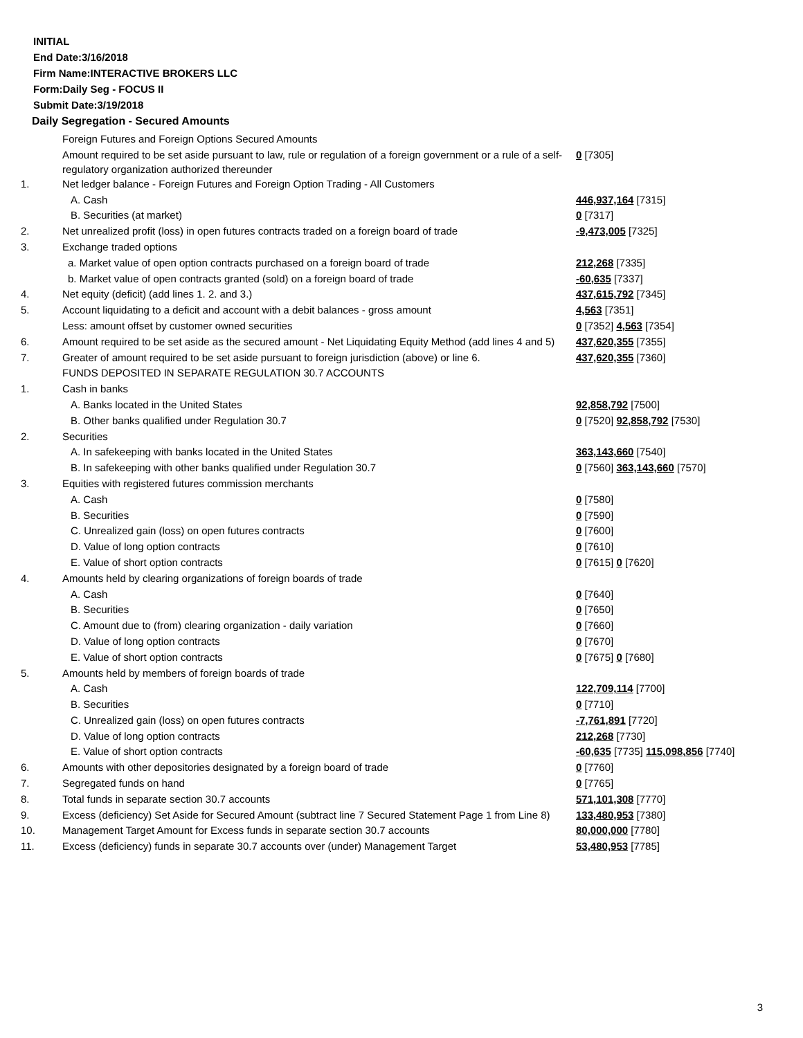INITIAL
End Date:3/16/2018
Firm Name:INTERACTIVE BROKERS LLC
Form:Daily Seg - FOCUS II
Submit Date:3/19/2018
Daily Segregation - Secured Amounts
| | Foreign Futures and Foreign Options Secured Amounts | |
| | Amount required to be set aside pursuant to law, rule or regulation of a foreign government or a rule of a self-regulatory organization authorized thereunder | 0 [7305] |
| 1. | Net ledger balance - Foreign Futures and Foreign Option Trading - All Customers | |
| | A. Cash | 446,937,164 [7315] |
| | B. Securities (at market) | 0 [7317] |
| 2. | Net unrealized profit (loss) in open futures contracts traded on a foreign board of trade | -9,473,005 [7325] |
| 3. | Exchange traded options | |
| | a. Market value of open option contracts purchased on a foreign board of trade | 212,268 [7335] |
| | b. Market value of open contracts granted (sold) on a foreign board of trade | -60,635 [7337] |
| 4. | Net equity (deficit) (add lines 1. 2. and 3.) | 437,615,792 [7345] |
| 5. | Account liquidating to a deficit and account with a debit balances - gross amount | 4,563 [7351] |
| | Less: amount offset by customer owned securities | 0 [7352] 4,563 [7354] |
| 6. | Amount required to be set aside as the secured amount - Net Liquidating Equity Method (add lines 4 and 5) | 437,620,355 [7355] |
| 7. | Greater of amount required to be set aside pursuant to foreign jurisdiction (above) or line 6. | 437,620,355 [7360] |
| | FUNDS DEPOSITED IN SEPARATE REGULATION 30.7 ACCOUNTS | |
| 1. | Cash in banks | |
| | A. Banks located in the United States | 92,858,792 [7500] |
| | B. Other banks qualified under Regulation 30.7 | 0 [7520] 92,858,792 [7530] |
| 2. | Securities | |
| | A. In safekeeping with banks located in the United States | 363,143,660 [7540] |
| | B. In safekeeping with other banks qualified under Regulation 30.7 | 0 [7560] 363,143,660 [7570] |
| 3. | Equities with registered futures commission merchants | |
| | A. Cash | 0 [7580] |
| | B. Securities | 0 [7590] |
| | C. Unrealized gain (loss) on open futures contracts | 0 [7600] |
| | D. Value of long option contracts | 0 [7610] |
| | E. Value of short option contracts | 0 [7615] 0 [7620] |
| 4. | Amounts held by clearing organizations of foreign boards of trade | |
| | A. Cash | 0 [7640] |
| | B. Securities | 0 [7650] |
| | C. Amount due to (from) clearing organization - daily variation | 0 [7660] |
| | D. Value of long option contracts | 0 [7670] |
| | E. Value of short option contracts | 0 [7675] 0 [7680] |
| 5. | Amounts held by members of foreign boards of trade | |
| | A. Cash | 122,709,114 [7700] |
| | B. Securities | 0 [7710] |
| | C. Unrealized gain (loss) on open futures contracts | -7,761,891 [7720] |
| | D. Value of long option contracts | 212,268 [7730] |
| | E. Value of short option contracts | -60,635 [7735] 115,098,856 [7740] |
| 6. | Amounts with other depositories designated by a foreign board of trade | 0 [7760] |
| 7. | Segregated funds on hand | 0 [7765] |
| 8. | Total funds in separate section 30.7 accounts | 571,101,308 [7770] |
| 9. | Excess (deficiency) Set Aside for Secured Amount (subtract line 7 Secured Statement Page 1 from Line 8) | 133,480,953 [7380] |
| 10. | Management Target Amount for Excess funds in separate section 30.7 accounts | 80,000,000 [7780] |
| 11. | Excess (deficiency) funds in separate 30.7 accounts over (under) Management Target | 53,480,953 [7785] |
3